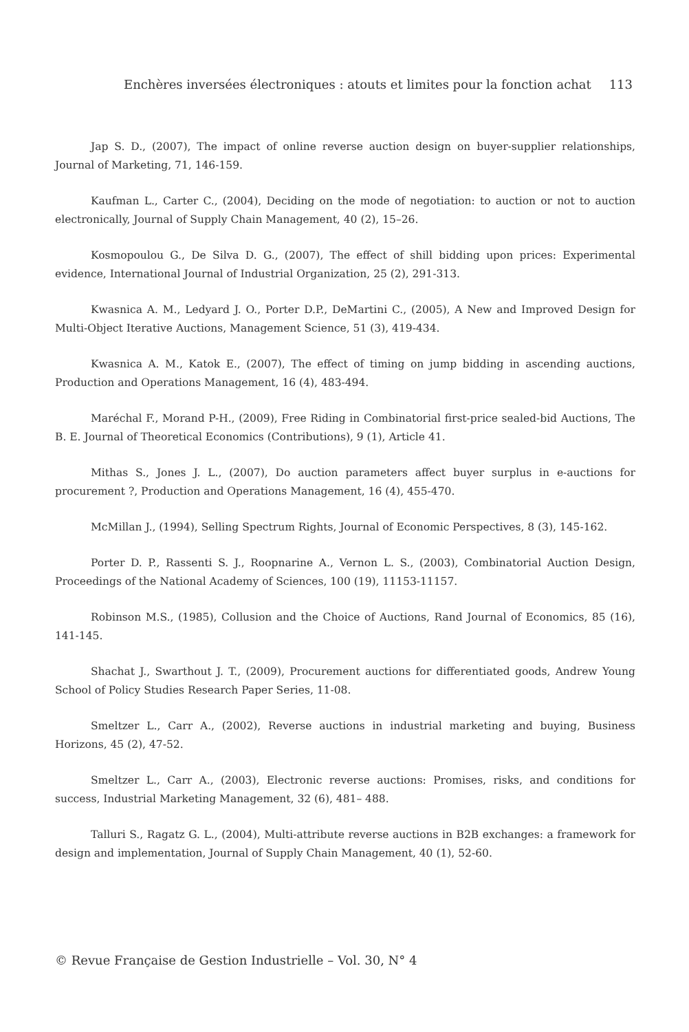Enchères inversées électroniques : atouts et limites pour la fonction achat 113
Jap S. D., (2007), The impact of online reverse auction design on buyer-supplier relationships, Journal of Marketing, 71, 146-159.
Kaufman L., Carter C., (2004), Deciding on the mode of negotiation: to auction or not to auction electronically, Journal of Supply Chain Management, 40 (2), 15–26.
Kosmopoulou G., De Silva D. G., (2007), The effect of shill bidding upon prices: Experimental evidence, International Journal of Industrial Organization, 25 (2), 291-313.
Kwasnica A. M., Ledyard J. O., Porter D.P., DeMartini C., (2005), A New and Improved Design for Multi-Object Iterative Auctions, Management Science, 51 (3), 419-434.
Kwasnica A. M., Katok E., (2007), The effect of timing on jump bidding in ascending auctions, Production and Operations Management, 16 (4), 483-494.
Maréchal F., Morand P-H., (2009), Free Riding in Combinatorial first-price sealed-bid Auctions, The B. E. Journal of Theoretical Economics (Contributions), 9 (1), Article 41.
Mithas S., Jones J. L., (2007), Do auction parameters affect buyer surplus in e-auctions for procurement ?, Production and Operations Management, 16 (4), 455-470.
McMillan J., (1994), Selling Spectrum Rights, Journal of Economic Perspectives, 8 (3), 145-162.
Porter D. P., Rassenti S. J., Roopnarine A., Vernon L. S., (2003), Combinatorial Auction Design, Proceedings of the National Academy of Sciences, 100 (19), 11153-11157.
Robinson M.S., (1985), Collusion and the Choice of Auctions, Rand Journal of Economics, 85 (16), 141-145.
Shachat J., Swarthout J. T., (2009), Procurement auctions for differentiated goods, Andrew Young School of Policy Studies Research Paper Series, 11-08.
Smeltzer L., Carr A., (2002), Reverse auctions in industrial marketing and buying, Business Horizons, 45 (2), 47-52.
Smeltzer L., Carr A., (2003), Electronic reverse auctions: Promises, risks, and conditions for success, Industrial Marketing Management, 32 (6), 481– 488.
Talluri S., Ragatz G. L., (2004), Multi-attribute reverse auctions in B2B exchanges: a framework for design and implementation, Journal of Supply Chain Management, 40 (1), 52-60.
© Revue Française de Gestion Industrielle – Vol. 30, N° 4